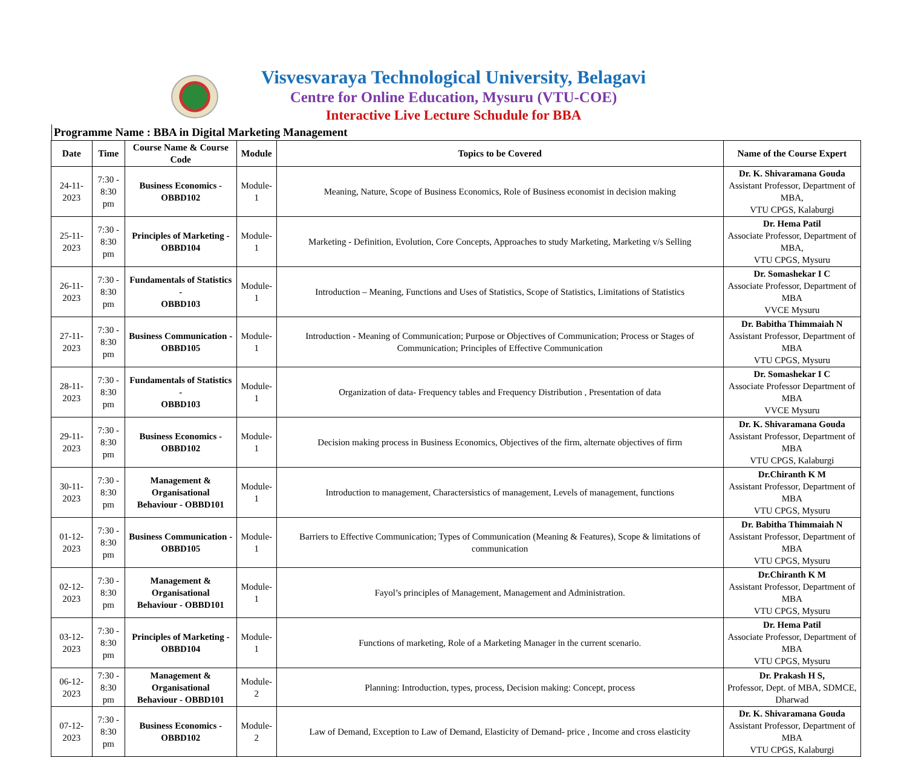Visvesvaraya Technological University, Belagavi
Centre for Online Education, Mysuru (VTU-COE)
Interactive Live Lecture Schudule for BBA
Programme Name : BBA in Digital Marketing Management
| Date | Time | Course Name & Course Code | Module | Topics to be Covered | Name of the Course Expert |
| --- | --- | --- | --- | --- | --- |
| 24-11-2023 | 7:30 - 8:30 pm | Business Economics - OBBD102 | Module-1 | Meaning, Nature, Scope of Business Economics, Role of Business economist in decision making | Dr. K. Shivaramana Gouda Assistant Professor, Department of MBA, VTU CPGS, Kalaburgi |
| 25-11-2023 | 7:30 - 8:30 pm | Principles of Marketing - OBBD104 | Module-1 | Marketing - Definition, Evolution, Core Concepts, Approaches to study Marketing, Marketing v/s Selling | Dr. Hema Patil Associate Professor, Department of MBA, VTU CPGS, Mysuru |
| 26-11-2023 | 7:30 - 8:30 pm | Fundamentals of Statistics - OBBD103 | Module-1 | Introduction – Meaning, Functions and Uses of Statistics, Scope of Statistics, Limitations of Statistics | Dr. Somashekar I C Associate Professor, Department of MBA VVCE Mysuru |
| 27-11-2023 | 7:30 - 8:30 pm | Business Communication - OBBD105 | Module-1 | Introduction - Meaning of Communication; Purpose or Objectives of Communication; Process or Stages of Communication; Principles of Effective Communication | Dr. Babitha Thimmaiah N Assistant Professor, Department of MBA VTU CPGS, Mysuru |
| 28-11-2023 | 7:30 - 8:30 pm | Fundamentals of Statistics - OBBD103 | Module-1 | Organization of data- Frequency tables and Frequency Distribution , Presentation of data | Dr. Somashekar I C Associate Professor Department of MBA VVCE Mysuru |
| 29-11-2023 | 7:30 - 8:30 pm | Business Economics - OBBD102 | Module-1 | Decision making process in Business Economics, Objectives of the firm, alternate objectives of firm | Dr. K. Shivaramana Gouda Assistant Professor, Department of MBA VTU CPGS, Kalaburgi |
| 30-11-2023 | 7:30 - 8:30 pm | Management & Organisational Behaviour - OBBD101 | Module-1 | Introduction to management, Charactersistics of management, Levels of management, functions | Dr.Chiranth K M Assistant Professor, Department of MBA VTU CPGS, Mysuru |
| 01-12-2023 | 7:30 - 8:30 pm | Business Communication - OBBD105 | Module-1 | Barriers to Effective Communication; Types of Communication (Meaning & Features), Scope & limitations of communication | Dr. Babitha Thimmaiah N Assistant Professor, Department of MBA VTU CPGS, Mysuru |
| 02-12-2023 | 7:30 - 8:30 pm | Management & Organisational Behaviour - OBBD101 | Module-1 | Fayol’s principles of Management, Management and Administration. | Dr.Chiranth K M Assistant Professor, Department of MBA VTU CPGS, Mysuru |
| 03-12-2023 | 7:30 - 8:30 pm | Principles of Marketing - OBBD104 | Module-1 | Functions of marketing, Role of a Marketing Manager in the current scenario. | Dr. Hema Patil Associate Professor, Department of MBA VTU CPGS, Mysuru |
| 06-12-2023 | 7:30 - 8:30 pm | Management & Organisational Behaviour - OBBD101 | Module-2 | Planning: Introduction, types, process, Decision making: Concept, process | Dr. Prakash H S, Professor, Dept. of MBA, SDMCE, Dharwad |
| 07-12-2023 | 7:30 - 8:30 pm | Business Economics - OBBD102 | Module-2 | Law of Demand, Exception to Law of Demand, Elasticity of Demand- price , Income and cross elasticity | Dr. K. Shivaramana Gouda Assistant Professor, Department of MBA VTU CPGS, Kalaburgi |